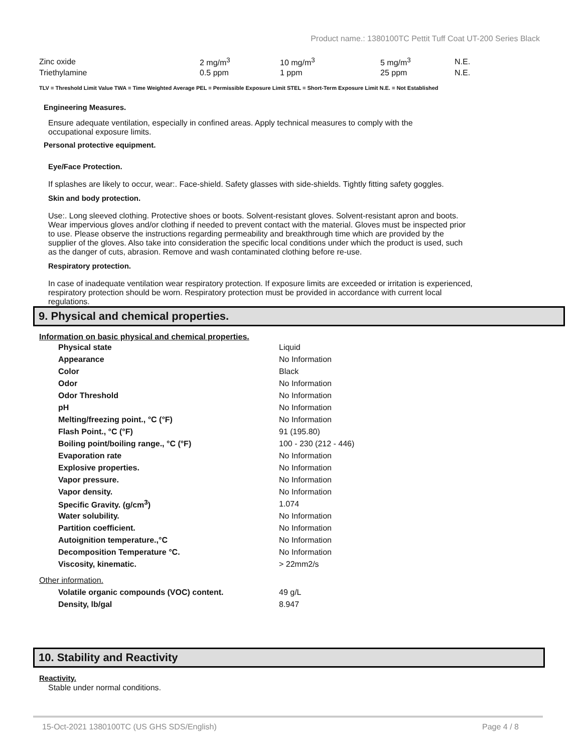Product name.: 1380100TC Pettit Tuff Coat UT-200 Series Black
| Zinc oxide | 2 mg/m<sup>3</sup> | 10 mg/m<sup>3</sup> | 5 mg/m<sup>3</sup> | N.E. |
| Triethylamine | 0.5 ppm | 1 ppm | 25 ppm | N.E. |
TLV = Threshold Limit Value TWA = Time Weighted Average PEL = Permissible Exposure Limit STEL = Short-Term Exposure Limit N.E. = Not Established
Engineering Measures.
Ensure adequate ventilation, especially in confined areas. Apply technical measures to comply with the occupational exposure limits.
Personal protective equipment.
Eye/Face Protection.
If splashes are likely to occur, wear:. Face-shield. Safety glasses with side-shields. Tightly fitting safety goggles.
Skin and body protection.
Use:. Long sleeved clothing. Protective shoes or boots. Solvent-resistant gloves. Solvent-resistant apron and boots. Wear impervious gloves and/or clothing if needed to prevent contact with the material. Gloves must be inspected prior to use. Please observe the instructions regarding permeability and breakthrough time which are provided by the supplier of the gloves. Also take into consideration the specific local conditions under which the product is used, such as the danger of cuts, abrasion. Remove and wash contaminated clothing before re-use.
Respiratory protection.
In case of inadequate ventilation wear respiratory protection. If exposure limits are exceeded or irritation is experienced, respiratory protection should be worn. Respiratory protection must be provided in accordance with current local regulations.
9. Physical and chemical properties.
Information on basic physical and chemical properties.
| Physical state | Liquid |
| Appearance | No Information |
| Color | Black |
| Odor | No Information |
| Odor Threshold | No Information |
| pH | No Information |
| Melting/freezing point., °C (°F) | No Information |
| Flash Point., °C (°F) | 91 (195.80) |
| Boiling point/boiling range., °C (°F) | 100 - 230 (212 - 446) |
| Evaporation rate | No Information |
| Explosive properties. | No Information |
| Vapor pressure. | No Information |
| Vapor density. | No Information |
| Specific Gravity. (g/cm<sup>3</sup>) | 1.074 |
| Water solubility. | No Information |
| Partition coefficient. | No Information |
| Autoignition temperature.,°C | No Information |
| Decomposition Temperature °C. | No Information |
| Viscosity, kinematic. | > 22mm2/s |
| Other information. | |
| Volatile organic compounds (VOC) content. | 49 g/L |
| Density, lb/gal | 8.947 |
10. Stability and Reactivity
Reactivity.
Stable under normal conditions.
15-Oct-2021 1380100TC (US GHS SDS/English) Page 4 / 8